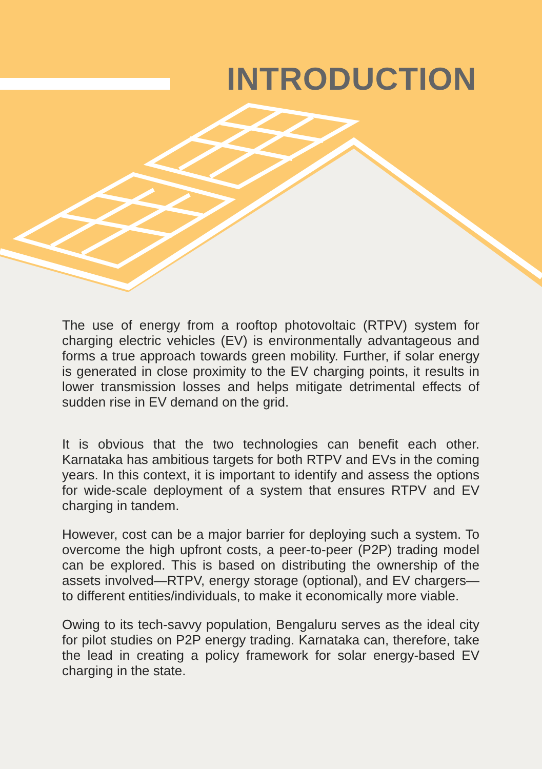INTRODUCTION
The use of energy from a rooftop photovoltaic (RTPV) system for charging electric vehicles (EV) is environmentally advantageous and forms a true approach towards green mobility. Further, if solar energy is generated in close proximity to the EV charging points, it results in lower transmission losses and helps mitigate detrimental effects of sudden rise in EV demand on the grid.
It is obvious that the two technologies can benefit each other. Karnataka has ambitious targets for both RTPV and EVs in the coming years. In this context, it is important to identify and assess the options for wide-scale deployment of a system that ensures RTPV and EV charging in tandem.
However, cost can be a major barrier for deploying such a system. To overcome the high upfront costs, a peer-to-peer (P2P) trading model can be explored. This is based on distributing the ownership of the assets involved—RTPV, energy storage (optional), and EV chargers—to different entities/individuals, to make it economically more viable.
Owing to its tech-savvy population, Bengaluru serves as the ideal city for pilot studies on P2P energy trading. Karnataka can, therefore, take the lead in creating a policy framework for solar energy-based EV charging in the state.